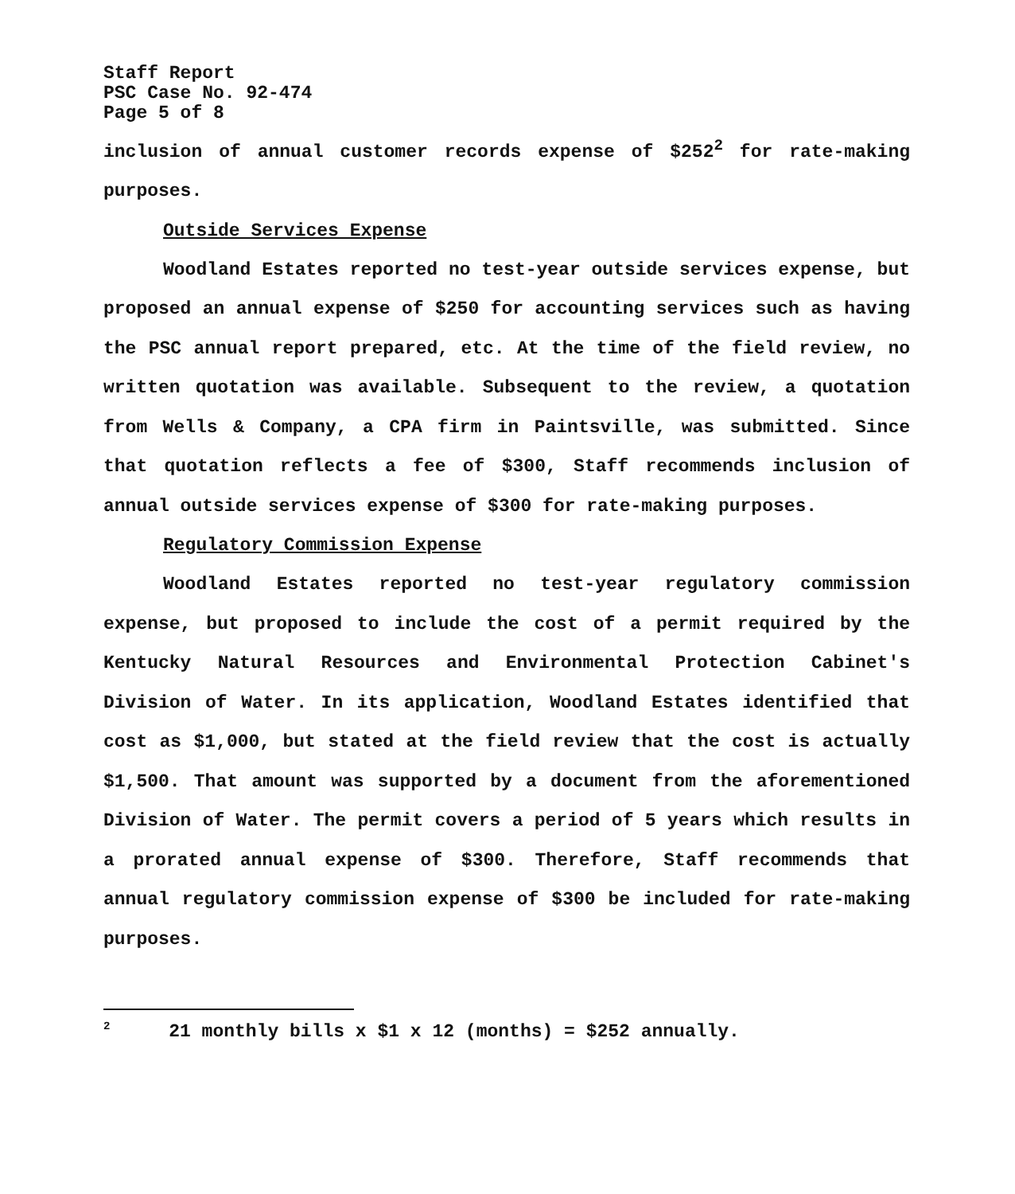Staff Report
PSC Case No. 92-474
Page 5 of 8
inclusion of annual customer records expense of $252<sup>2</sup> for rate-making purposes.
Outside Services Expense
Woodland Estates reported no test-year outside services expense, but proposed an annual expense of $250 for accounting services such as having the PSC annual report prepared, etc. At the time of the field review, no written quotation was available. Subsequent to the review, a quotation from Wells & Company, a CPA firm in Paintsville, was submitted. Since that quotation reflects a fee of $300, Staff recommends inclusion of annual outside services expense of $300 for rate-making purposes.
Regulatory Commission Expense
Woodland Estates reported no test-year regulatory commission expense, but proposed to include the cost of a permit required by the Kentucky Natural Resources and Environmental Protection Cabinet's Division of Water. In its application, Woodland Estates identified that cost as $1,000, but stated at the field review that the cost is actually $1,500. That amount was supported by a document from the aforementioned Division of Water. The permit covers a period of 5 years which results in a prorated annual expense of $300. Therefore, Staff recommends that annual regulatory commission expense of $300 be included for rate-making purposes.
<sup>2</sup> 21 monthly bills x $1 x 12 (months) = $252 annually.